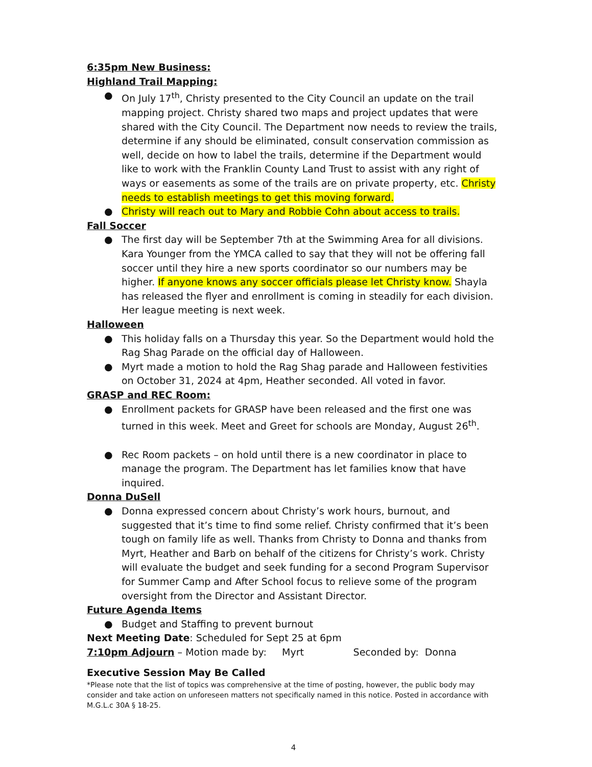6:35pm New Business:
Highland Trail Mapping:
● On July 17<sup>th</sup>, Christy presented to the City Council an update on the trail mapping project. Christy shared two maps and project updates that were shared with the City Council. The Department now needs to review the trails, determine if any should be eliminated, consult conservation commission as well, decide on how to label the trails, determine if the Department would like to work with the Franklin County Land Trust to assist with any right of ways or easements as some of the trails are on private property, etc. Christy needs to establish meetings to get this moving forward.
● Christy will reach out to Mary and Robbie Cohn about access to trails.
Fall Soccer
● The first day will be September 7th at the Swimming Area for all divisions. Kara Younger from the YMCA called to say that they will not be offering fall soccer until they hire a new sports coordinator so our numbers may be higher. If anyone knows any soccer officials please let Christy know. Shayla has released the flyer and enrollment is coming in steadily for each division. Her league meeting is next week.
Halloween
● This holiday falls on a Thursday this year. So the Department would hold the Rag Shag Parade on the official day of Halloween.
● Myrt made a motion to hold the Rag Shag parade and Halloween festivities on October 31, 2024 at 4pm, Heather seconded. All voted in favor.
GRASP and REC Room:
● Enrollment packets for GRASP have been released and the first one was turned in this week. Meet and Greet for schools are Monday, August 26<sup>th</sup>.
● Rec Room packets – on hold until there is a new coordinator in place to manage the program. The Department has let families know that have inquired.
Donna DuSell
● Donna expressed concern about Christy’s work hours, burnout, and suggested that it’s time to find some relief. Christy confirmed that it’s been tough on family life as well. Thanks from Christy to Donna and thanks from Myrt, Heather and Barb on behalf of the citizens for Christy’s work. Christy will evaluate the budget and seek funding for a second Program Supervisor for Summer Camp and After School focus to relieve some of the program oversight from the Director and Assistant Director.
Future Agenda Items
● Budget and Staffing to prevent burnout
Next Meeting Date: Scheduled for Sept 25 at 6pm
7:10pm Adjourn – Motion made by: Myrt Seconded by: Donna
Executive Session May Be Called
*Please note that the list of topics was comprehensive at the time of posting, however, the public body may consider and take action on unforeseen matters not specifically named in this notice. Posted in accordance with M.G.L.c 30A § 18-25.
4